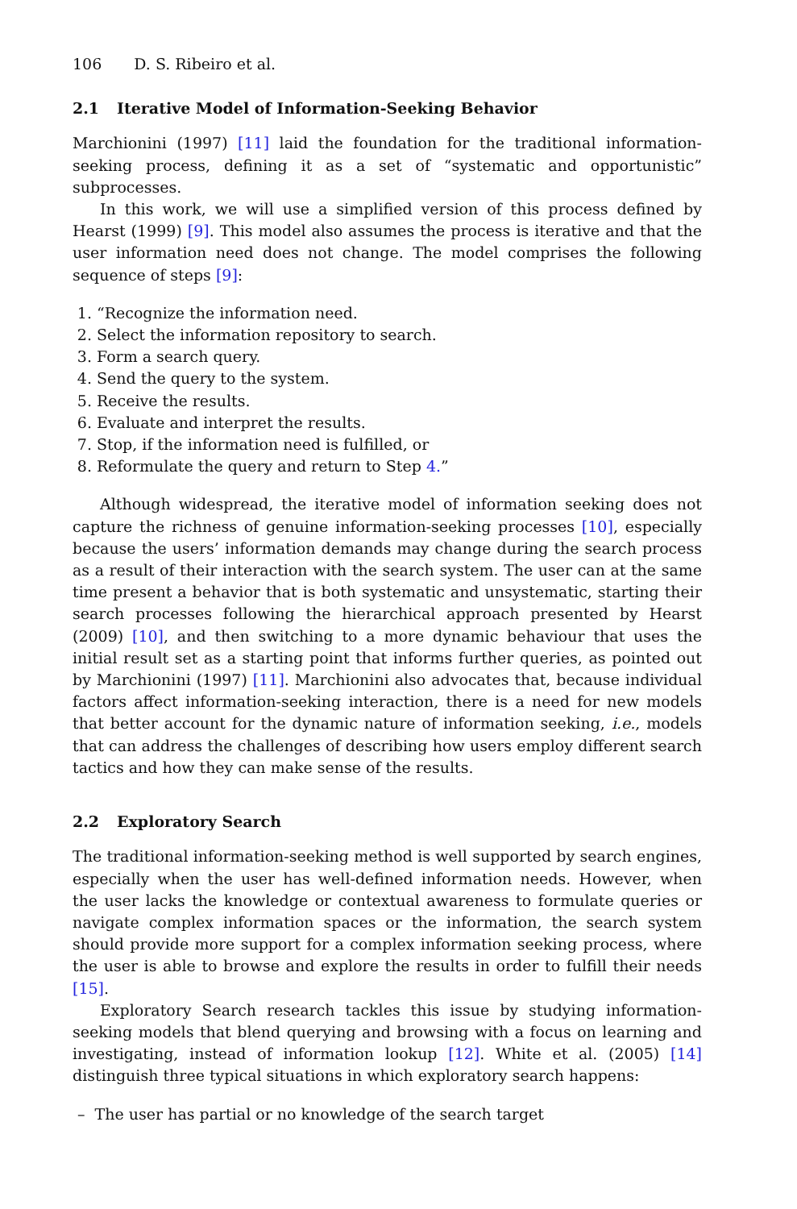106 D. S. Ribeiro et al.
2.1 Iterative Model of Information-Seeking Behavior
Marchionini (1997) [11] laid the foundation for the traditional information-seeking process, defining it as a set of “systematic and opportunistic” subprocesses.
In this work, we will use a simplified version of this process defined by Hearst (1999) [9]. This model also assumes the process is iterative and that the user information need does not change. The model comprises the following sequence of steps [9]:
1. “Recognize the information need.
2. Select the information repository to search.
3. Form a search query.
4. Send the query to the system.
5. Receive the results.
6. Evaluate and interpret the results.
7. Stop, if the information need is fulfilled, or
8. Reformulate the query and return to Step 4.”
Although widespread, the iterative model of information seeking does not capture the richness of genuine information-seeking processes [10], especially because the users’ information demands may change during the search process as a result of their interaction with the search system. The user can at the same time present a behavior that is both systematic and unsystematic, starting their search processes following the hierarchical approach presented by Hearst (2009) [10], and then switching to a more dynamic behaviour that uses the initial result set as a starting point that informs further queries, as pointed out by Marchionini (1997) [11]. Marchionini also advocates that, because individual factors affect information-seeking interaction, there is a need for new models that better account for the dynamic nature of information seeking, i.e., models that can address the challenges of describing how users employ different search tactics and how they can make sense of the results.
2.2 Exploratory Search
The traditional information-seeking method is well supported by search engines, especially when the user has well-defined information needs. However, when the user lacks the knowledge or contextual awareness to formulate queries or navigate complex information spaces or the information, the search system should provide more support for a complex information seeking process, where the user is able to browse and explore the results in order to fulfill their needs [15].
Exploratory Search research tackles this issue by studying information-seeking models that blend querying and browsing with a focus on learning and investigating, instead of information lookup [12]. White et al. (2005) [14] distinguish three typical situations in which exploratory search happens:
– The user has partial or no knowledge of the search target